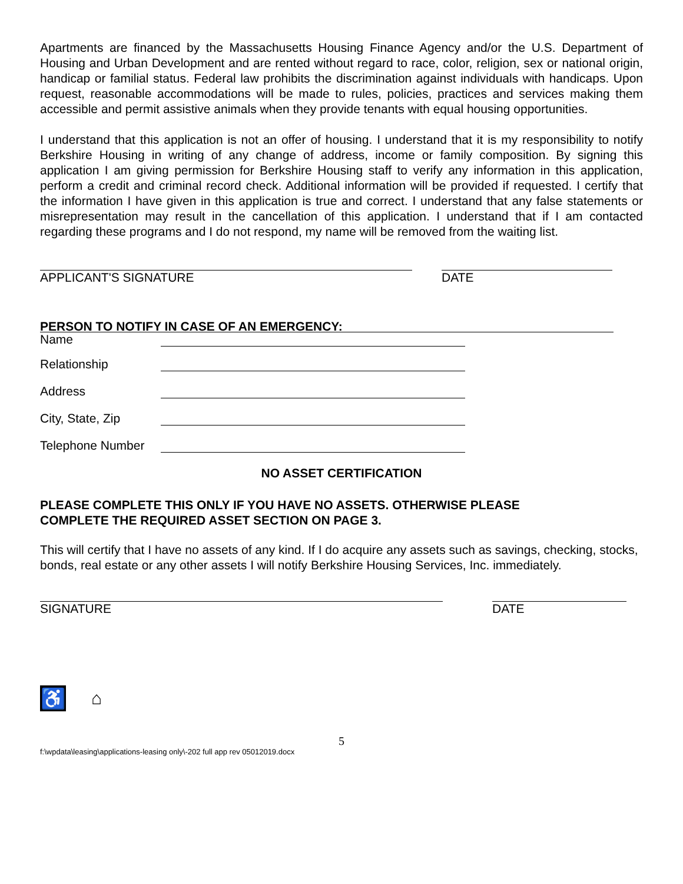Apartments are financed by the Massachusetts Housing Finance Agency and/or the U.S. Department of Housing and Urban Development and are rented without regard to race, color, religion, sex or national origin, handicap or familial status. Federal law prohibits the discrimination against individuals with handicaps. Upon request, reasonable accommodations will be made to rules, policies, practices and services making them accessible and permit assistive animals when they provide tenants with equal housing opportunities.
I understand that this application is not an offer of housing. I understand that it is my responsibility to notify Berkshire Housing in writing of any change of address, income or family composition. By signing this application I am giving permission for Berkshire Housing staff to verify any information in this application, perform a credit and criminal record check. Additional information will be provided if requested. I certify that the information I have given in this application is true and correct. I understand that any false statements or misrepresentation may result in the cancellation of this application. I understand that if I am contacted regarding these programs and I do not respond, my name will be removed from the waiting list.
APPLICANT'S SIGNATURE DATE
PERSON TO NOTIFY IN CASE OF AN EMERGENCY:
Name
Relationship
Address
City, State, Zip
Telephone Number
NO ASSET CERTIFICATION
PLEASE COMPLETE THIS ONLY IF YOU HAVE NO ASSETS. OTHERWISE PLEASE
COMPLETE THE REQUIRED ASSET SECTION ON PAGE 3.
This will certify that I have no assets of any kind. If I do acquire any assets such as savings, checking, stocks, bonds, real estate or any other assets I will notify Berkshire Housing Services, Inc. immediately.
SIGNATURE DATE
♿ ⌂
5
f:\wpdata\leasing\applications-leasing only\-202 full app rev 05012019.docx